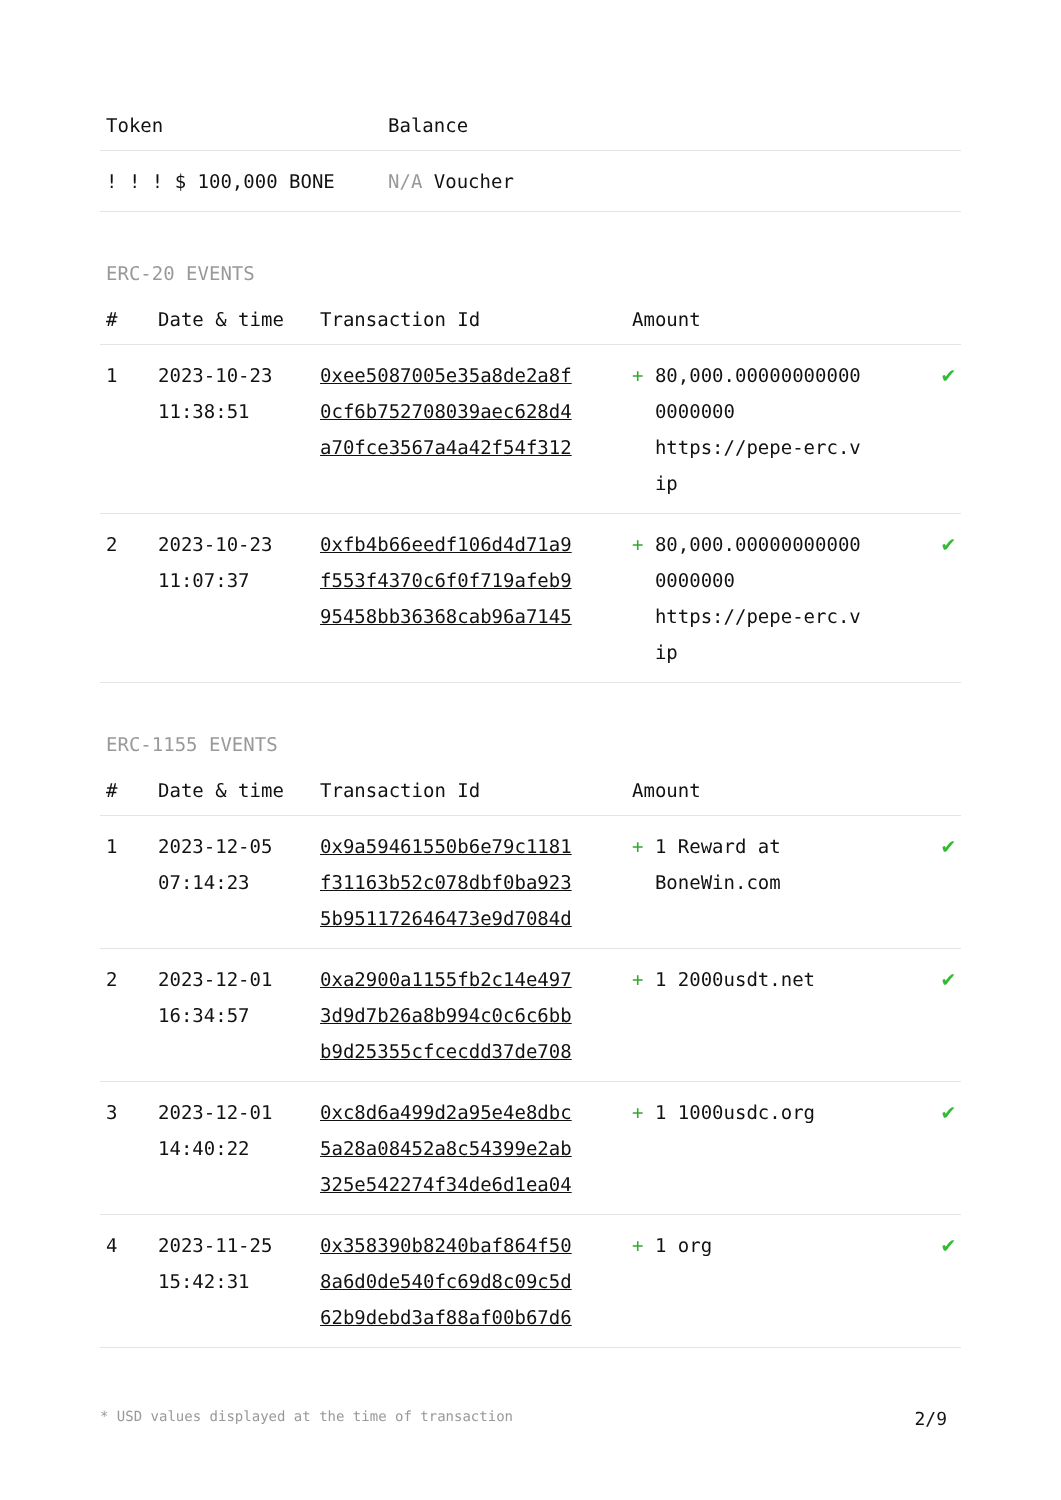| Token | Balance |
| --- | --- |
| ! ! ! $ 100,000 BONE | N/A Voucher |
ERC-20 EVENTS
| # | Date & time | Transaction Id | Amount | |
| --- | --- | --- | --- | --- |
| 1 | 2023-10-23 11:38:51 | 0xee5087005e35a8de2a8f 0cf6b752708039aec628d4 a70fce3567a4a42f54f312 | + 80,000.00000000000 0000000 https://pepe-erc.v ip | ✔ |
| 2 | 2023-10-23 11:07:37 | 0xfb4b66eedf106d4d71a9 f553f4370c6f0f719afeb9 95458bb36368cab96a7145 | + 80,000.00000000000 0000000 https://pepe-erc.v ip | ✔ |
ERC-1155 EVENTS
| # | Date & time | Transaction Id | Amount | |
| --- | --- | --- | --- | --- |
| 1 | 2023-12-05 07:14:23 | 0x9a59461550b6e79c1181 f31163b52c078dbf0ba923 5b951172646473e9d7084d | + 1 Reward at BoneWin.com | ✔ |
| 2 | 2023-12-01 16:34:57 | 0xa2900a1155fb2c14e497 3d9d7b26a8b994c0c6c6bb b9d25355cfcecdd37de708 | + 1 2000usdt.net | ✔ |
| 3 | 2023-12-01 14:40:22 | 0xc8d6a499d2a95e4e8dbc 5a28a08452a8c54399e2ab 325e542274f34de6d1ea04 | + 1 1000usdc.org | ✔ |
| 4 | 2023-11-25 15:42:31 | 0x358390b8240baf864f50 8a6d0de540fc69d8c09c5d 62b9debd3af88af00b67d6 | + 1 org | ✔ |
* USD values displayed at the time of transaction 2/9